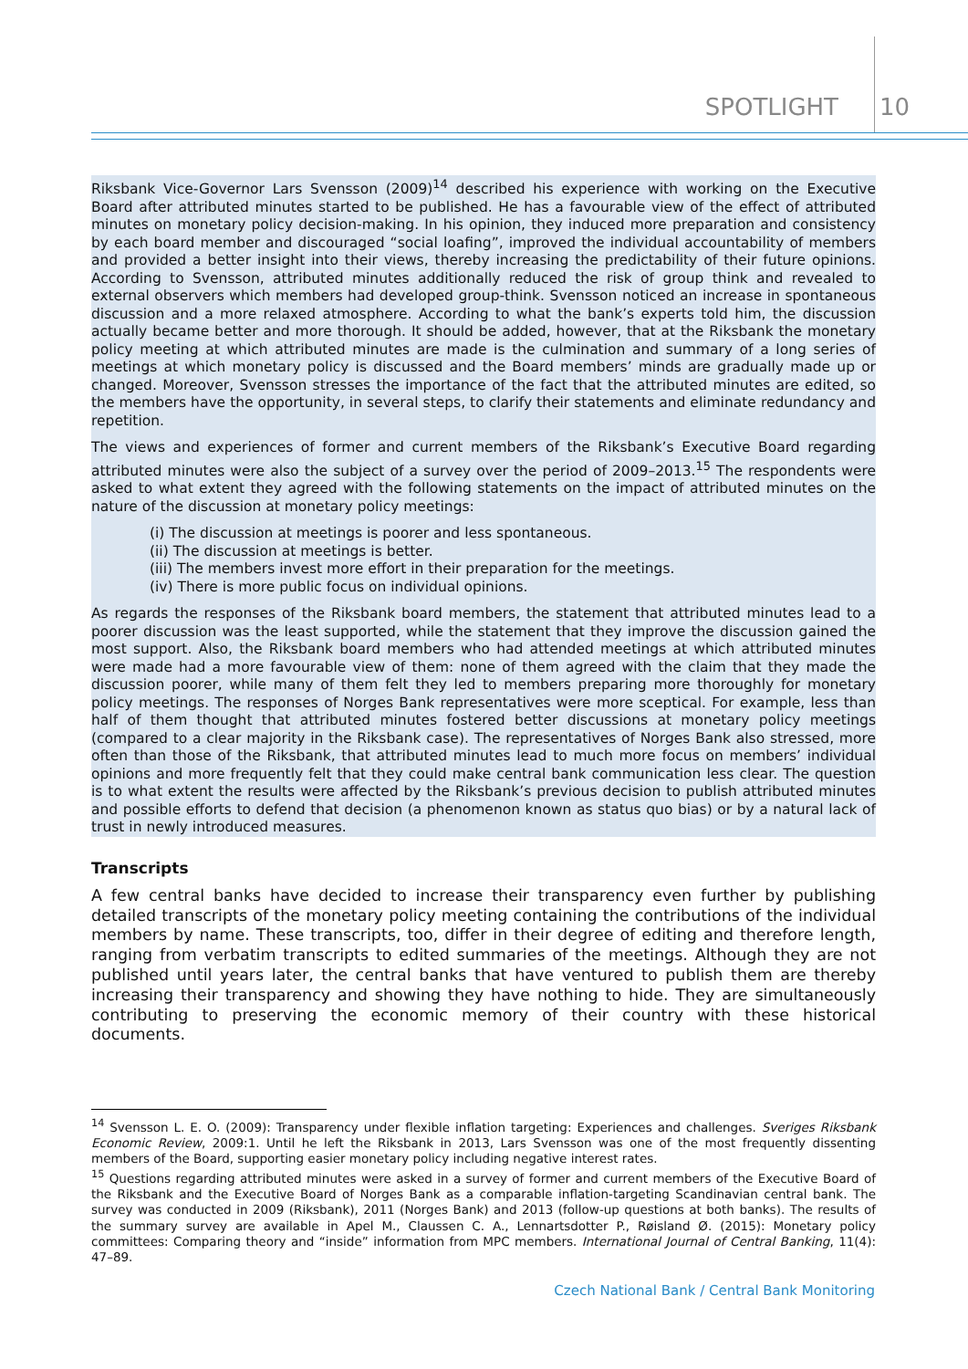SPOTLIGHT 10
Riksbank Vice-Governor Lars Svensson (2009)<sup>14</sup> described his experience with working on the Executive Board after attributed minutes started to be published. He has a favourable view of the effect of attributed minutes on monetary policy decision-making. In his opinion, they induced more preparation and consistency by each board member and discouraged “social loafing”, improved the individual accountability of members and provided a better insight into their views, thereby increasing the predictability of their future opinions. According to Svensson, attributed minutes additionally reduced the risk of group think and revealed to external observers which members had developed group-think. Svensson noticed an increase in spontaneous discussion and a more relaxed atmosphere. According to what the bank’s experts told him, the discussion actually became better and more thorough. It should be added, however, that at the Riksbank the monetary policy meeting at which attributed minutes are made is the culmination and summary of a long series of meetings at which monetary policy is discussed and the Board members’ minds are gradually made up or changed. Moreover, Svensson stresses the importance of the fact that the attributed minutes are edited, so the members have the opportunity, in several steps, to clarify their statements and eliminate redundancy and repetition.
The views and experiences of former and current members of the Riksbank’s Executive Board regarding attributed minutes were also the subject of a survey over the period of 2009–2013.<sup>15</sup> The respondents were asked to what extent they agreed with the following statements on the impact of attributed minutes on the nature of the discussion at monetary policy meetings:
(i) The discussion at meetings is poorer and less spontaneous.
(ii) The discussion at meetings is better.
(iii) The members invest more effort in their preparation for the meetings.
(iv) There is more public focus on individual opinions.
As regards the responses of the Riksbank board members, the statement that attributed minutes lead to a poorer discussion was the least supported, while the statement that they improve the discussion gained the most support. Also, the Riksbank board members who had attended meetings at which attributed minutes were made had a more favourable view of them: none of them agreed with the claim that they made the discussion poorer, while many of them felt they led to members preparing more thoroughly for monetary policy meetings. The responses of Norges Bank representatives were more sceptical. For example, less than half of them thought that attributed minutes fostered better discussions at monetary policy meetings (compared to a clear majority in the Riksbank case). The representatives of Norges Bank also stressed, more often than those of the Riksbank, that attributed minutes lead to much more focus on members’ individual opinions and more frequently felt that they could make central bank communication less clear. The question is to what extent the results were affected by the Riksbank’s previous decision to publish attributed minutes and possible efforts to defend that decision (a phenomenon known as status quo bias) or by a natural lack of trust in newly introduced measures.
Transcripts
A few central banks have decided to increase their transparency even further by publishing detailed transcripts of the monetary policy meeting containing the contributions of the individual members by name. These transcripts, too, differ in their degree of editing and therefore length, ranging from verbatim transcripts to edited summaries of the meetings. Although they are not published until years later, the central banks that have ventured to publish them are thereby increasing their transparency and showing they have nothing to hide. They are simultaneously contributing to preserving the economic memory of their country with these historical documents.
<sup>14</sup> Svensson L. E. O. (2009): Transparency under flexible inflation targeting: Experiences and challenges. Sveriges Riksbank Economic Review, 2009:1. Until he left the Riksbank in 2013, Lars Svensson was one of the most frequently dissenting members of the Board, supporting easier monetary policy including negative interest rates.
<sup>15</sup> Questions regarding attributed minutes were asked in a survey of former and current members of the Executive Board of the Riksbank and the Executive Board of Norges Bank as a comparable inflation-targeting Scandinavian central bank. The survey was conducted in 2009 (Riksbank), 2011 (Norges Bank) and 2013 (follow-up questions at both banks). The results of the summary survey are available in Apel M., Claussen C. A., Lennartsdotter P., Røisland Ø. (2015): Monetary policy committees: Comparing theory and “inside” information from MPC members. International Journal of Central Banking, 11(4): 47–89.
Czech National Bank / Central Bank Monitoring